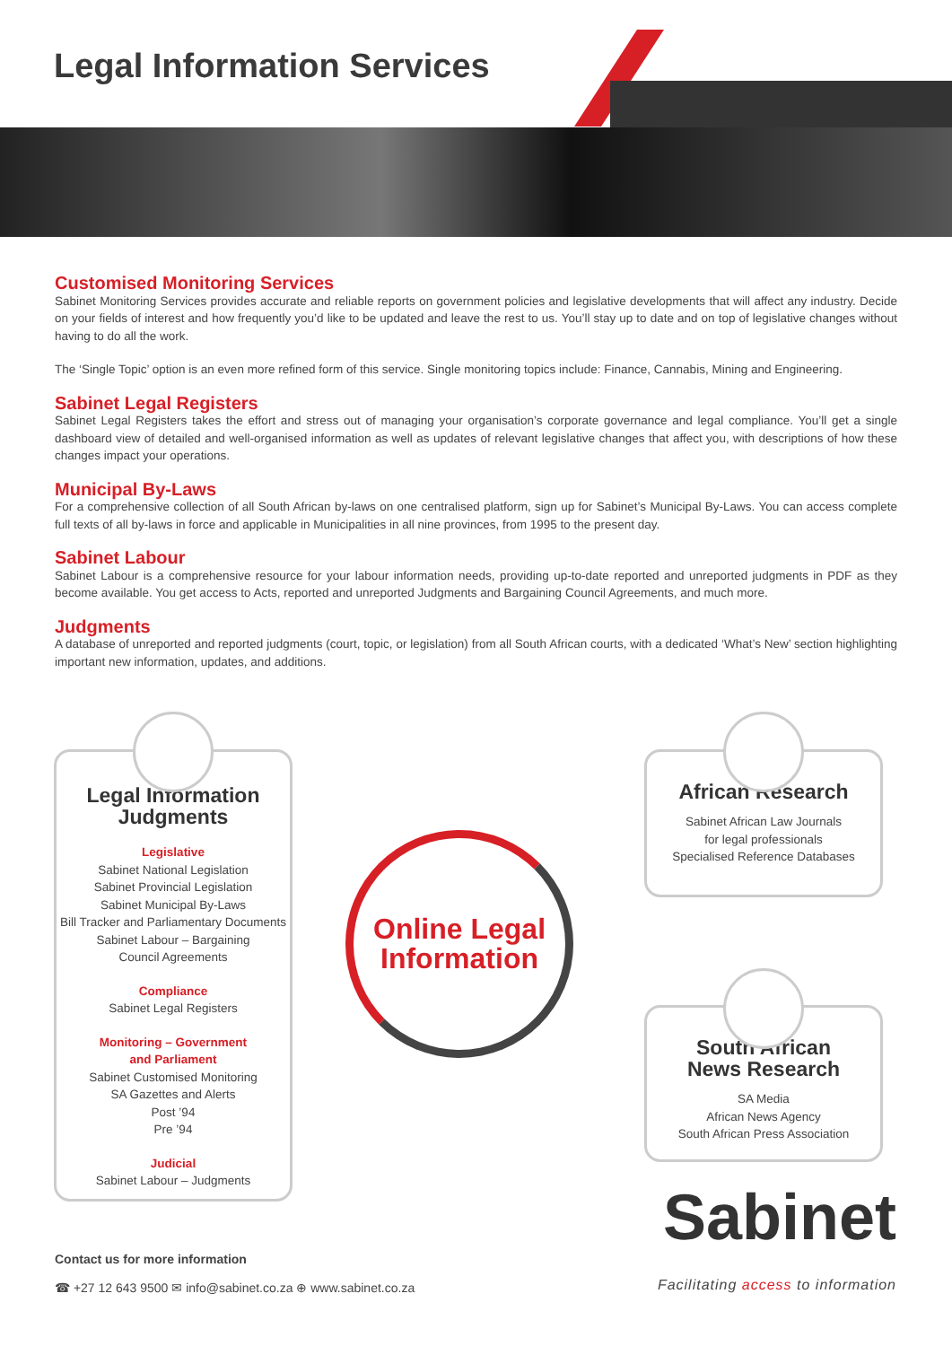Legal Information Services
Customised Monitoring Services
Sabinet Monitoring Services provides accurate and reliable reports on government policies and legislative developments that will affect any industry. Decide on your fields of interest and how frequently you’d like to be updated and leave the rest to us. You’ll stay up to date and on top of legislative changes without having to do all the work.
The ‘Single Topic’ option is an even more refined form of this service. Single monitoring topics include: Finance, Cannabis, Mining and Engineering.
Sabinet Legal Registers
Sabinet Legal Registers takes the effort and stress out of managing your organisation’s corporate governance and legal compliance. You’ll get a single dashboard view of detailed and well-organised information as well as updates of relevant legislative changes that affect you, with descriptions of how these changes impact your operations.
Municipal By-Laws
For a comprehensive collection of all South African by-laws on one centralised platform, sign up for Sabinet’s Municipal By-Laws. You can access complete full texts of all by-laws in force and applicable in Municipalities in all nine provinces, from 1995 to the present day.
Sabinet Labour
Sabinet Labour is a comprehensive resource for your labour information needs, providing up-to-date reported and unreported judgments in PDF as they become available. You get access to Acts, reported and unreported Judgments and Bargaining Council Agreements, and much more.
Judgments
A database of unreported and reported judgments (court, topic, or legislation) from all South African courts, with a dedicated ‘What’s New’ section highlighting important new information, updates, and additions.
Legal Information Judgments
Legislative
Sabinet National Legislation
Sabinet Provincial Legislation
Sabinet Municipal By-Laws
Bill Tracker and Parliamentary Documents
Sabinet Labour – Bargaining
Council Agreements
Compliance
Sabinet Legal Registers
Monitoring – Government
and Parliament
Sabinet Customised Monitoring
SA Gazettes and Alerts
Post ’94
Pre ’94
Judicial
Sabinet Labour – Judgments
Online Legal
Information
African Research
Sabinet African Law Journals
for legal professionals
Specialised Reference Databases
South African
News Research
SA Media
African News Agency
South African Press Association
Sabinet
Contact us for more information
☎ +27 12 643 9500 ✉ info@sabinet.co.za ⊕ www.sabinet.co.za
Facilitating access to information